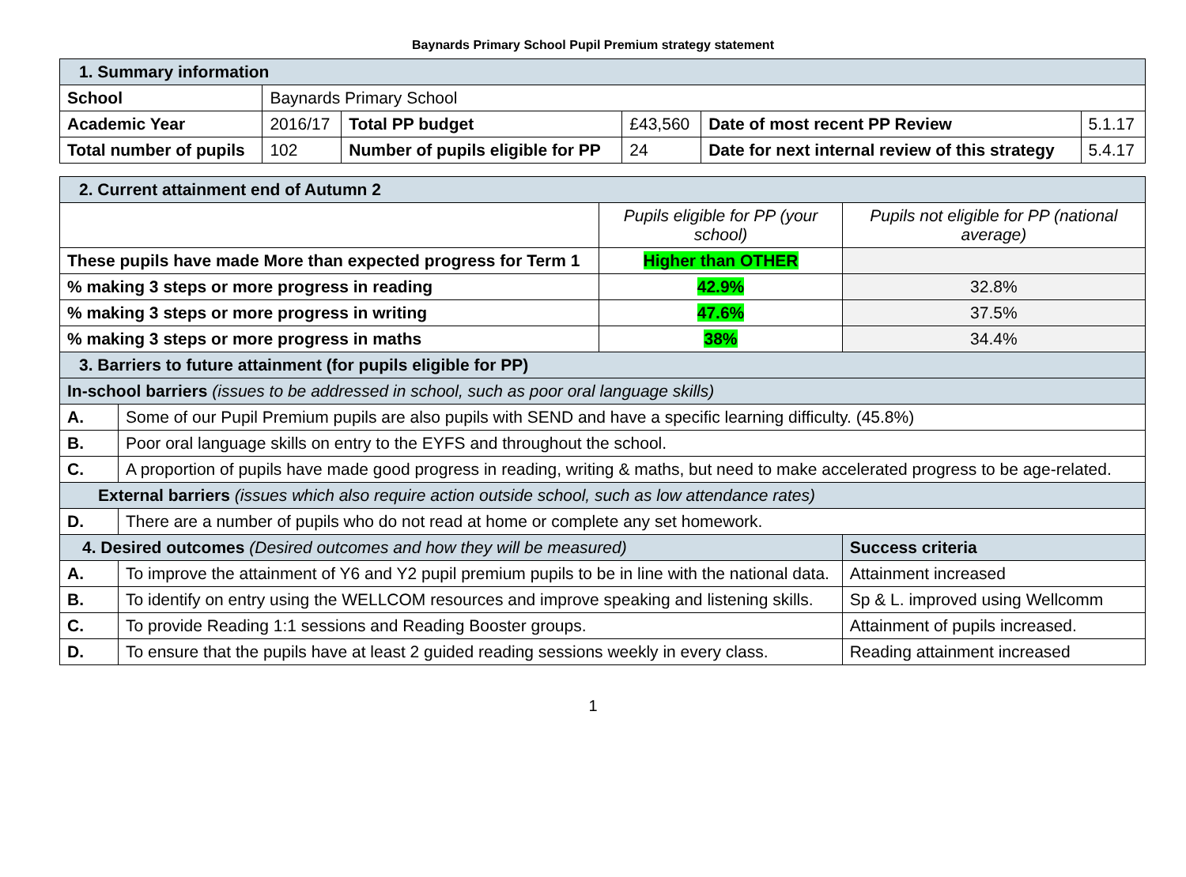Baynards Primary School Pupil Premium strategy statement
| 1. Summary information | | | | | |
| School | Baynards Primary School | | | | |
| Academic Year | 2016/17 | Total PP budget | £43,560 | Date of most recent PP Review | 5.1.17 |
| Total number of pupils | 102 | Number of pupils eligible for PP | 24 | Date for next internal review of this strategy | 5.4.17 |
| 2. Current attainment end of Autumn 2 | | | |
| | | Pupils eligible for PP (your school) | Pupils not eligible for PP (national average) |
| These pupils have made More than expected progress for Term 1 | | Higher than OTHER | |
| % making 3 steps or more progress in reading | | 42.9% | 32.8% |
| % making 3 steps or more progress in writing | | 47.6% | 37.5% |
| % making 3 steps or more progress in maths | | 38% | 34.4% |
| 3. Barriers to future attainment (for pupils eligible for PP) | | | |
| In-school barriers (issues to be addressed in school, such as poor oral language skills) | | | |
| A. | Some of our Pupil Premium pupils are also pupils with SEND and have a specific learning difficulty. (45.8%) | | |
| B. | Poor oral language skills on entry to the EYFS and throughout the school. | | |
| C. | A proportion of pupils have made good progress in reading, writing & maths, but need to make accelerated progress to be age-related. | | |
| External barriers (issues which also require action outside school, such as low attendance rates) | | | |
| D. | There are a number of pupils who do not read at home or complete any set homework. | | |
| 4. Desired outcomes (Desired outcomes and how they will be measured) | | | Success criteria |
| A. | To improve the attainment of Y6 and Y2 pupil premium pupils to be in line with the national data. | | Attainment increased |
| B. | To identify on entry using the WELLCOM resources and improve speaking and listening skills. | | Sp & L. improved using Wellcomm |
| C. | To provide Reading 1:1 sessions and Reading Booster groups. | | Attainment of pupils increased. |
| D. | To ensure that the pupils have at least 2 guided reading sessions weekly in every class. | | Reading attainment increased |
1